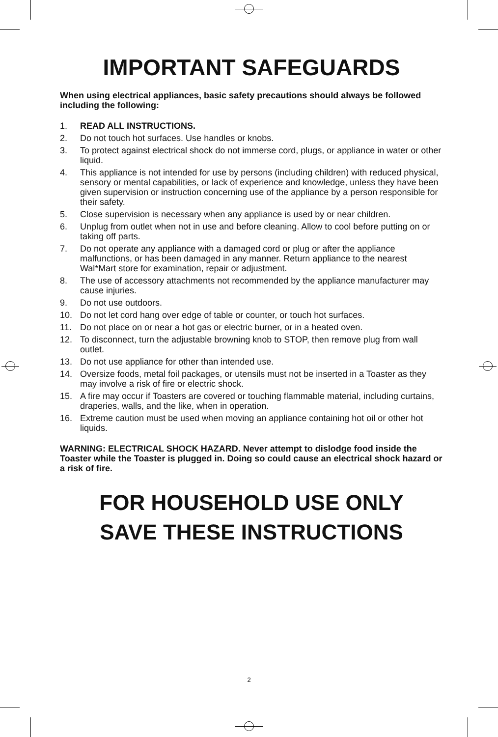IMPORTANT SAFEGUARDS
When using electrical appliances, basic safety precautions should always be followed including the following:
1. READ ALL INSTRUCTIONS.
2. Do not touch hot surfaces. Use handles or knobs.
3. To protect against electrical shock do not immerse cord, plugs, or appliance in water or other liquid.
4. This appliance is not intended for use by persons (including children) with reduced physical, sensory or mental capabilities, or lack of experience and knowledge, unless they have been given supervision or instruction concerning use of the appliance by a person responsible for their safety.
5. Close supervision is necessary when any appliance is used by or near children.
6. Unplug from outlet when not in use and before cleaning. Allow to cool before putting on or taking off parts.
7. Do not operate any appliance with a damaged cord or plug or after the appliance malfunctions, or has been damaged in any manner. Return appliance to the nearest Wal*Mart store for examination, repair or adjustment.
8. The use of accessory attachments not recommended by the appliance manufacturer may cause injuries.
9. Do not use outdoors.
10. Do not let cord hang over edge of table or counter, or touch hot surfaces.
11. Do not place on or near a hot gas or electric burner, or in a heated oven.
12. To disconnect, turn the adjustable browning knob to STOP, then remove plug from wall outlet.
13. Do not use appliance for other than intended use.
14. Oversize foods, metal foil packages, or utensils must not be inserted in a Toaster as they may involve a risk of fire or electric shock.
15. A fire may occur if Toasters are covered or touching flammable material, including curtains, draperies, walls, and the like, when in operation.
16. Extreme caution must be used when moving an appliance containing hot oil or other hot liquids.
WARNING: ELECTRICAL SHOCK HAZARD. Never attempt to dislodge food inside the Toaster while the Toaster is plugged in. Doing so could cause an electrical shock hazard or a risk of fire.
FOR HOUSEHOLD USE ONLY
SAVE THESE INSTRUCTIONS
2